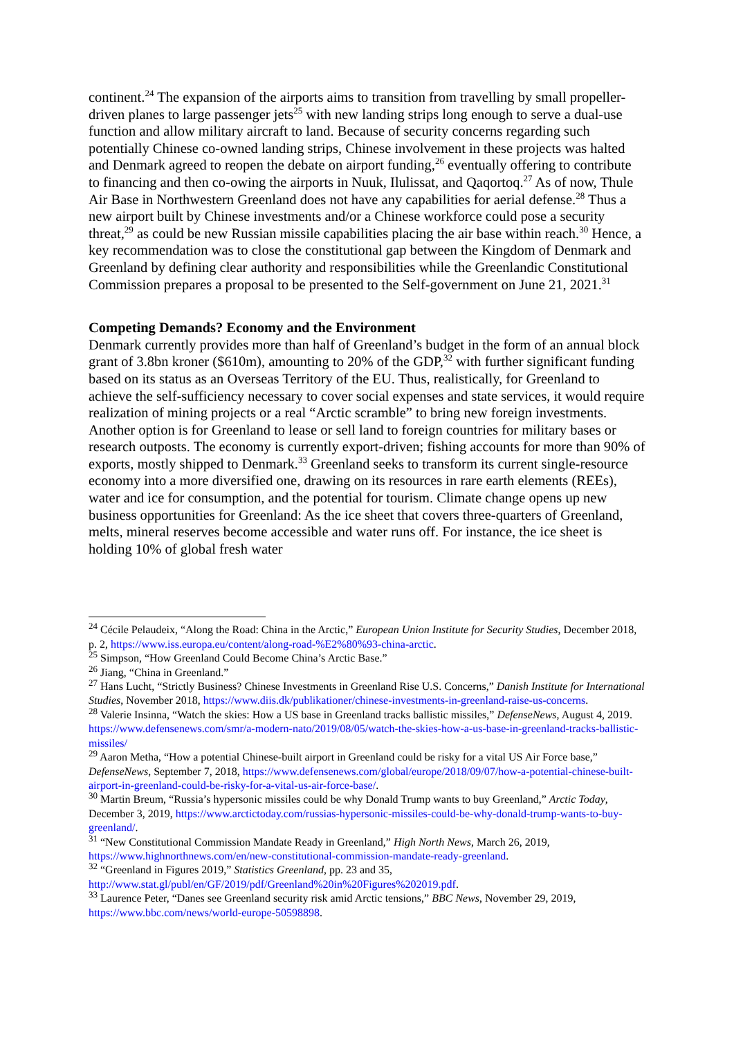continent.<sup>24</sup> The expansion of the airports aims to transition from travelling by small propeller-driven planes to large passenger jets<sup>25</sup> with new landing strips long enough to serve a dual-use function and allow military aircraft to land. Because of security concerns regarding such potentially Chinese co-owned landing strips, Chinese involvement in these projects was halted and Denmark agreed to reopen the debate on airport funding,<sup>26</sup> eventually offering to contribute to financing and then co-owing the airports in Nuuk, Ilulissat, and Qaqortoq.<sup>27</sup> As of now, Thule Air Base in Northwestern Greenland does not have any capabilities for aerial defense.<sup>28</sup> Thus a new airport built by Chinese investments and/or a Chinese workforce could pose a security threat,<sup>29</sup> as could be new Russian missile capabilities placing the air base within reach.<sup>30</sup> Hence, a key recommendation was to close the constitutional gap between the Kingdom of Denmark and Greenland by defining clear authority and responsibilities while the Greenlandic Constitutional Commission prepares a proposal to be presented to the Self-government on June 21, 2021.<sup>31</sup>
Competing Demands? Economy and the Environment
Denmark currently provides more than half of Greenland’s budget in the form of an annual block grant of 3.8bn kroner ($610m), amounting to 20% of the GDP,<sup>32</sup> with further significant funding based on its status as an Overseas Territory of the EU. Thus, realistically, for Greenland to achieve the self-sufficiency necessary to cover social expenses and state services, it would require realization of mining projects or a real “Arctic scramble” to bring new foreign investments. Another option is for Greenland to lease or sell land to foreign countries for military bases or research outposts. The economy is currently export-driven; fishing accounts for more than 90% of exports, mostly shipped to Denmark.<sup>33</sup> Greenland seeks to transform its current single-resource economy into a more diversified one, drawing on its resources in rare earth elements (REEs), water and ice for consumption, and the potential for tourism. Climate change opens up new business opportunities for Greenland: As the ice sheet that covers three-quarters of Greenland, melts, mineral reserves become accessible and water runs off. For instance, the ice sheet is holding 10% of global fresh water
<sup>24</sup> Cécile Pelaudeix, “Along the Road: China in the Arctic,” European Union Institute for Security Studies, December 2018, p. 2, https://www.iss.europa.eu/content/along-road-%E2%80%93-china-arctic.
<sup>25</sup> Simpson, “How Greenland Could Become China’s Arctic Base.”
<sup>26</sup> Jiang, “China in Greenland.”
<sup>27</sup> Hans Lucht, “Strictly Business? Chinese Investments in Greenland Rise U.S. Concerns,” Danish Institute for International Studies, November 2018, https://www.diis.dk/publikationer/chinese-investments-in-greenland-raise-us-concerns.
<sup>28</sup> Valerie Insinna, “Watch the skies: How a US base in Greenland tracks ballistic missiles,” DefenseNews, August 4, 2019. https://www.defensenews.com/smr/a-modern-nato/2019/08/05/watch-the-skies-how-a-us-base-in-greenland-tracks-ballistic-missiles/
<sup>29</sup> Aaron Metha, “How a potential Chinese-built airport in Greenland could be risky for a vital US Air Force base,” DefenseNews, September 7, 2018, https://www.defensenews.com/global/europe/2018/09/07/how-a-potential-chinese-built-airport-in-greenland-could-be-risky-for-a-vital-us-air-force-base/.
<sup>30</sup> Martin Breum, “Russia’s hypersonic missiles could be why Donald Trump wants to buy Greenland,” Arctic Today, December 3, 2019, https://www.arctictoday.com/russias-hypersonic-missiles-could-be-why-donald-trump-wants-to-buy-greenland/.
<sup>31</sup> “New Constitutional Commission Mandate Ready in Greenland,” High North News, March 26, 2019, https://www.highnorthnews.com/en/new-constitutional-commission-mandate-ready-greenland.
<sup>32</sup> “Greenland in Figures 2019,” Statistics Greenland, pp. 23 and 35, http://www.stat.gl/publ/en/GF/2019/pdf/Greenland%20in%20Figures%202019.pdf.
<sup>33</sup> Laurence Peter, “Danes see Greenland security risk amid Arctic tensions,” BBC News, November 29, 2019, https://www.bbc.com/news/world-europe-50598898.